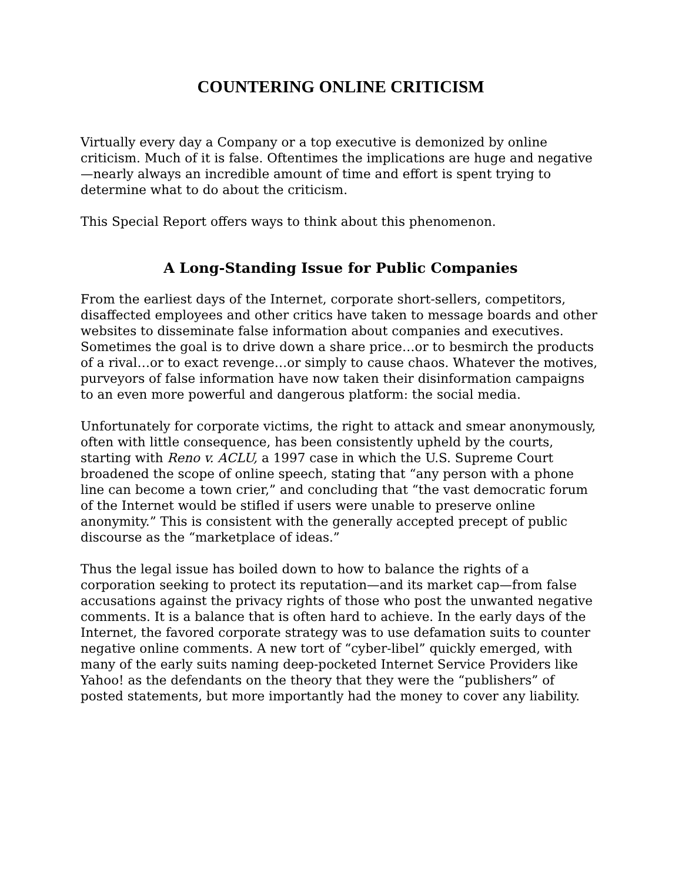COUNTERING ONLINE CRITICISM
Virtually every day a Company or a top executive is demonized by online criticism. Much of it is false. Oftentimes the implications are huge and negative—nearly always an incredible amount of time and effort is spent trying to determine what to do about the criticism.
This Special Report offers ways to think about this phenomenon.
A Long-Standing Issue for Public Companies
From the earliest days of the Internet, corporate short-sellers, competitors, disaffected employees and other critics have taken to message boards and other websites to disseminate false information about companies and executives. Sometimes the goal is to drive down a share price…or to besmirch the products of a rival…or to exact revenge…or simply to cause chaos. Whatever the motives, purveyors of false information have now taken their disinformation campaigns to an even more powerful and dangerous platform: the social media.
Unfortunately for corporate victims, the right to attack and smear anonymously, often with little consequence, has been consistently upheld by the courts, starting with Reno v. ACLU, a 1997 case in which the U.S. Supreme Court broadened the scope of online speech, stating that “any person with a phone line can become a town crier,” and concluding that “the vast democratic forum of the Internet would be stifled if users were unable to preserve online anonymity.” This is consistent with the generally accepted precept of public discourse as the “marketplace of ideas.”
Thus the legal issue has boiled down to how to balance the rights of a corporation seeking to protect its reputation—and its market cap—from false accusations against the privacy rights of those who post the unwanted negative comments. It is a balance that is often hard to achieve. In the early days of the Internet, the favored corporate strategy was to use defamation suits to counter negative online comments. A new tort of “cyber-libel” quickly emerged, with many of the early suits naming deep-pocketed Internet Service Providers like Yahoo! as the defendants on the theory that they were the “publishers” of posted statements, but more importantly had the money to cover any liability.